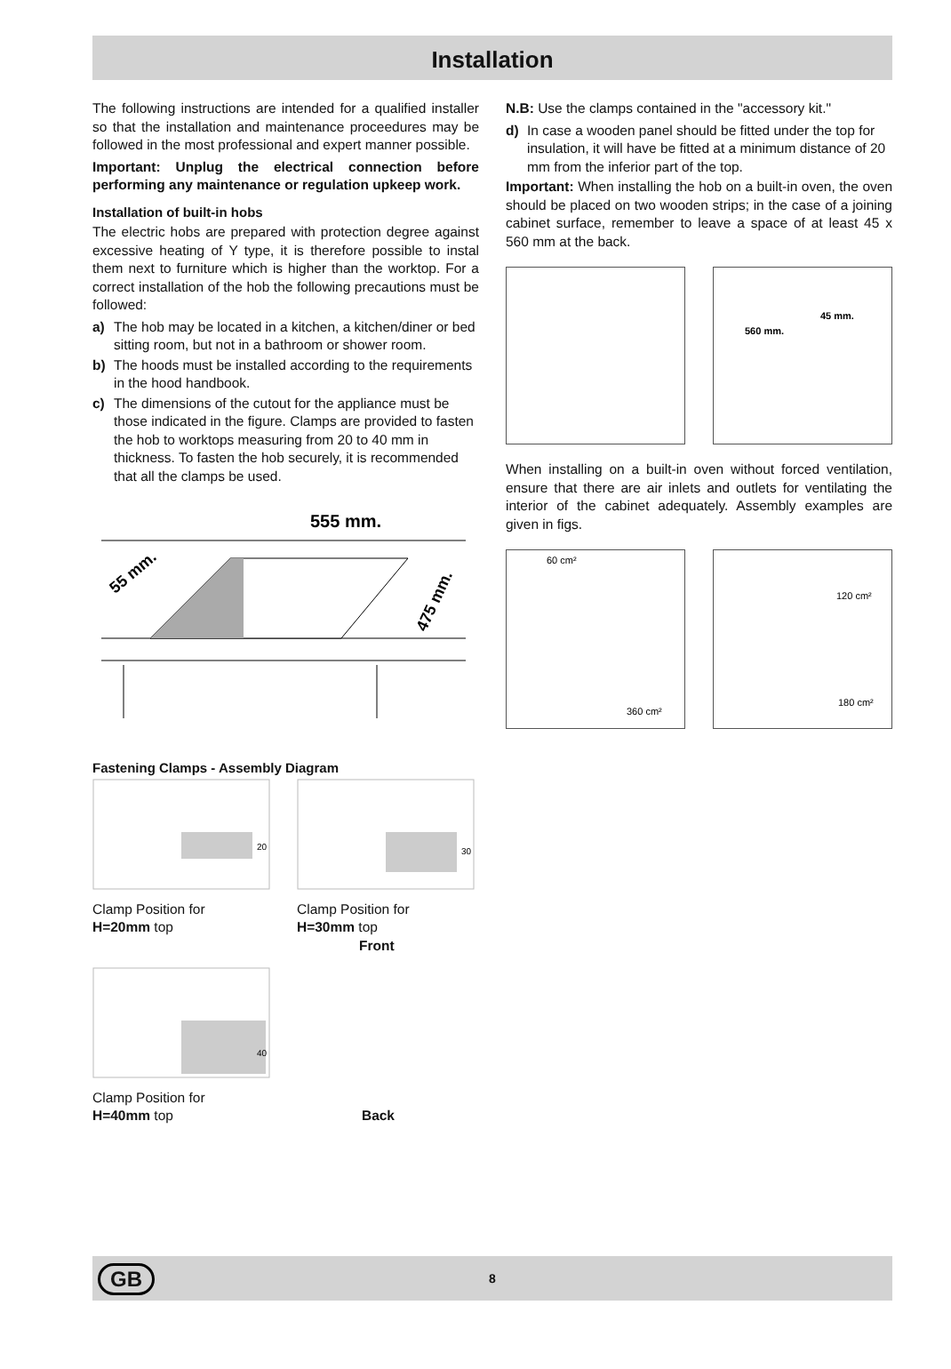Installation
The following instructions are intended for a qualified installer so that the installation and maintenance proceedures may be followed in the most professional and expert manner possible.
Important: Unplug the electrical connection before performing any maintenance or regulation upkeep work.
Installation of built-in hobs
The electric hobs are prepared with protection degree against excessive heating of Y type, it is therefore possible to instal them next to furniture which is higher than the worktop. For a correct installation of the hob the following precautions must be followed:
a) The hob may be located in a kitchen, a kitchen/diner or bed sitting room, but not in a bathroom or shower room.
b) The hoods must be installed according to the requirements in the hood handbook.
c) The dimensions of the cutout for the appliance must be those indicated in the figure. Clamps are provided to fasten the hob to worktops measuring from 20 to 40 mm in thickness. To fasten the hob securely, it is recommended that all the clamps be used.
555 mm.
55 mm.
475 mm.
Fastening Clamps - Assembly Diagram
20
Clamp Position for
H=20mm top
30
Clamp Position for
H=30mm top
Front
40
Clamp Position for
H=40mm top Back
N.B: Use the clamps contained in the "accessory kit."
d) In case a wooden panel should be fitted under the top for insulation, it will have be fitted at a minimum distance of 20 mm from the inferior part of the top.
Important: When installing the hob on a built-in oven, the oven should be placed on two wooden strips; in the case of a joining cabinet surface, remember to leave a space of at least 45 x 560 mm at the back.
560 mm.
45 mm.
When installing on a built-in oven without forced ventilation, ensure that there are air inlets and outlets for ventilating the interior of the cabinet adequately. Assembly examples are given in figs.
60 cm²
360 cm²
120 cm²
180 cm²
GB 8